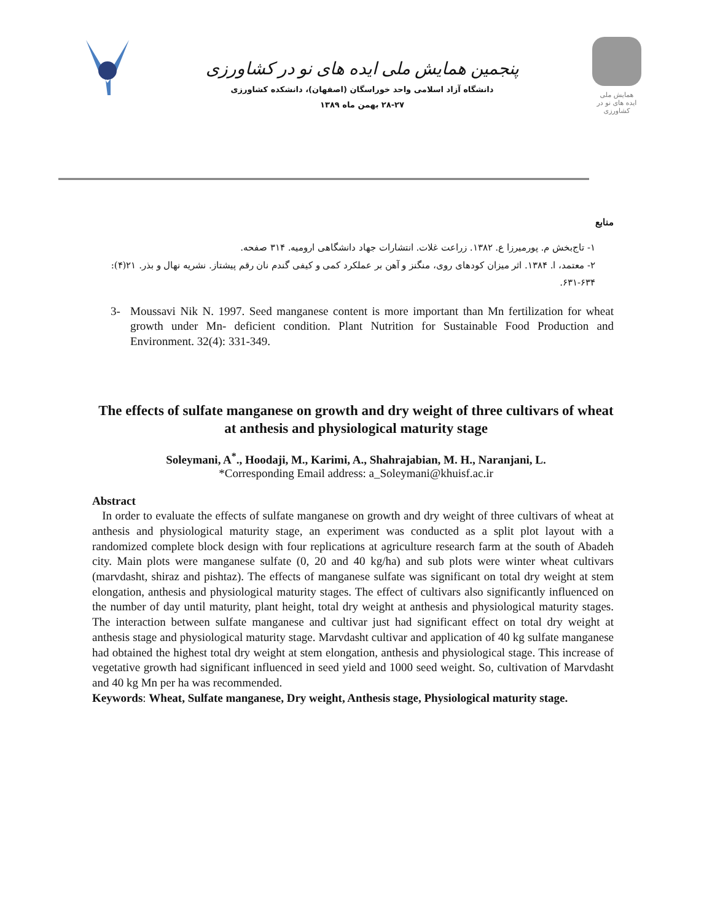پنجمین همایش ملی ایده های نو در کشاورزی
دانشگاه آزاد اسلامی واحد خوراسگان (اصفهان)، دانشکده کشاورزی
۲۸-۲۷ بهمن ماه ۱۳۸۹
همایش ملی
ایده های نو در کشاورزی
منابع
۱- تاج‌بخش م. پورمیرزا ع. ۱۳۸۲. زراعت غلات. انتشارات جهاد دانشگاهی ارومیه. ۳۱۴ صفحه.
۲- معتمد، ا. ۱۳۸۴. اثر میزان کودهای روی، منگنز و آهن بر عملکرد کمی و کیفی گندم نان رقم پیشتاز. نشریه نهال و بذر. ۲۱(۴): ۶۳۴-۶۳۱.
3- Moussavi Nik N. 1997. Seed manganese content is more important than Mn fertilization for wheat growth under Mn- deficient condition. Plant Nutrition for Sustainable Food Production and Environment. 32(4): 331-349.
The effects of sulfate manganese on growth and dry weight of three cultivars of wheat at anthesis and physiological maturity stage
Soleymani, A<sup>*</sup>., Hoodaji, M., Karimi, A., Shahrajabian, M. H., Naranjani, L.
*Corresponding Email address: a_Soleymani@khuisf.ac.ir
Abstract
In order to evaluate the effects of sulfate manganese on growth and dry weight of three cultivars of wheat at anthesis and physiological maturity stage, an experiment was conducted as a split plot layout with a randomized complete block design with four replications at agriculture research farm at the south of Abadeh city. Main plots were manganese sulfate (0, 20 and 40 kg/ha) and sub plots were winter wheat cultivars (marvdasht, shiraz and pishtaz). The effects of manganese sulfate was significant on total dry weight at stem elongation, anthesis and physiological maturity stages. The effect of cultivars also significantly influenced on the number of day until maturity, plant height, total dry weight at anthesis and physiological maturity stages. The interaction between sulfate manganese and cultivar just had significant effect on total dry weight at anthesis stage and physiological maturity stage. Marvdasht cultivar and application of 40 kg sulfate manganese had obtained the highest total dry weight at stem elongation, anthesis and physiological stage. This increase of vegetative growth had significant influenced in seed yield and 1000 seed weight. So, cultivation of Marvdasht and 40 kg Mn per ha was recommended.
Keywords: Wheat, Sulfate manganese, Dry weight, Anthesis stage, Physiological maturity stage.